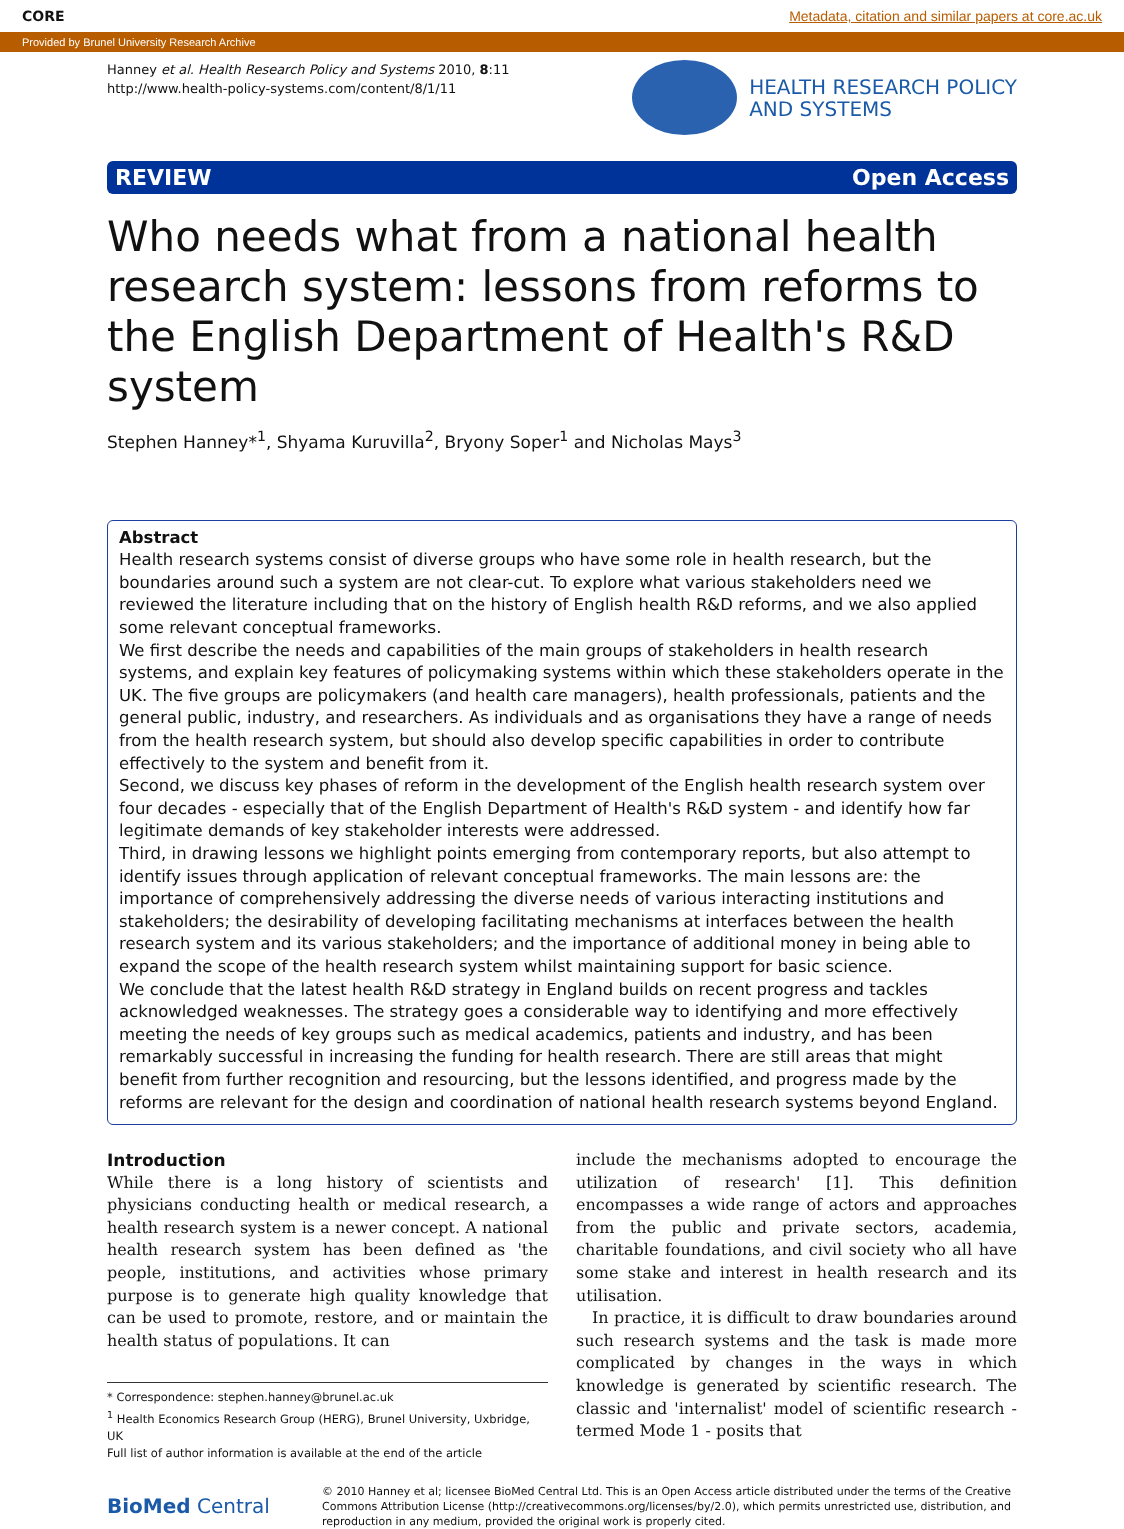CORE Metadata, citation and similar papers at core.ac.uk
Provided by Brunel University Research Archive
Hanney et al. Health Research Policy and Systems 2010, 8:11
http://www.health-policy-systems.com/content/8/1/11
HEALTH RESEARCH POLICY
AND SYSTEMS
REVIEW Open Access
Who needs what from a national health research system: lessons from reforms to the English Department of Health's R&D system
Stephen Hanney*<sup>1</sup>, Shyama Kuruvilla<sup>2</sup>, Bryony Soper<sup>1</sup> and Nicholas Mays<sup>3</sup>
Abstract
Health research systems consist of diverse groups who have some role in health research, but the boundaries around such a system are not clear-cut. To explore what various stakeholders need we reviewed the literature including that on the history of English health R&D reforms, and we also applied some relevant conceptual frameworks.
We first describe the needs and capabilities of the main groups of stakeholders in health research systems, and explain key features of policymaking systems within which these stakeholders operate in the UK. The five groups are policymakers (and health care managers), health professionals, patients and the general public, industry, and researchers. As individuals and as organisations they have a range of needs from the health research system, but should also develop specific capabilities in order to contribute effectively to the system and benefit from it.
Second, we discuss key phases of reform in the development of the English health research system over four decades - especially that of the English Department of Health's R&D system - and identify how far legitimate demands of key stakeholder interests were addressed.
Third, in drawing lessons we highlight points emerging from contemporary reports, but also attempt to identify issues through application of relevant conceptual frameworks. The main lessons are: the importance of comprehensively addressing the diverse needs of various interacting institutions and stakeholders; the desirability of developing facilitating mechanisms at interfaces between the health research system and its various stakeholders; and the importance of additional money in being able to expand the scope of the health research system whilst maintaining support for basic science.
We conclude that the latest health R&D strategy in England builds on recent progress and tackles acknowledged weaknesses. The strategy goes a considerable way to identifying and more effectively meeting the needs of key groups such as medical academics, patients and industry, and has been remarkably successful in increasing the funding for health research. There are still areas that might benefit from further recognition and resourcing, but the lessons identified, and progress made by the reforms are relevant for the design and coordination of national health research systems beyond England.
Introduction
While there is a long history of scientists and physicians conducting health or medical research, a health research system is a newer concept. A national health research system has been defined as 'the people, institutions, and activities whose primary purpose is to generate high quality knowledge that can be used to promote, restore, and or maintain the health status of populations. It can
* Correspondence: stephen.hanney@brunel.ac.uk
<sup>1</sup> Health Economics Research Group (HERG), Brunel University, Uxbridge, UK
Full list of author information is available at the end of the article
include the mechanisms adopted to encourage the utilization of research' [1]. This definition encompasses a wide range of actors and approaches from the public and private sectors, academia, charitable foundations, and civil society who all have some stake and interest in health research and its utilisation.
In practice, it is difficult to draw boundaries around such research systems and the task is made more complicated by changes in the ways in which knowledge is generated by scientific research. The classic and 'internalist' model of scientific research - termed Mode 1 - posits that
BioMed Central
© 2010 Hanney et al; licensee BioMed Central Ltd. This is an Open Access article distributed under the terms of the Creative Commons Attribution License (http://creativecommons.org/licenses/by/2.0), which permits unrestricted use, distribution, and reproduction in any medium, provided the original work is properly cited.